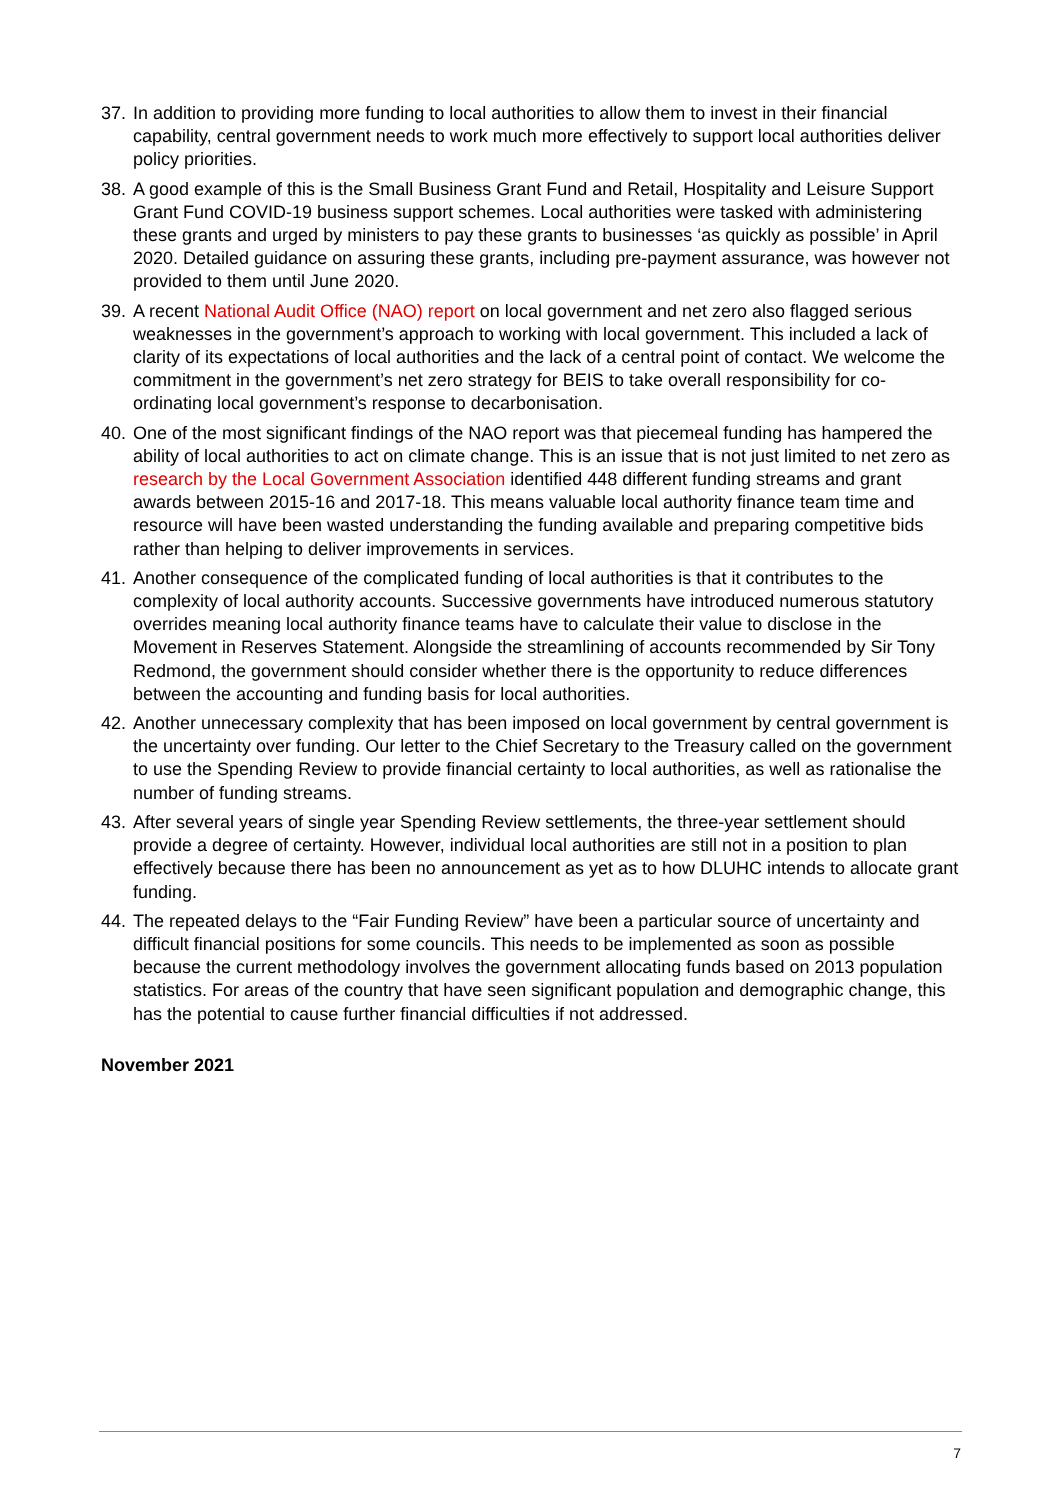37.
In addition to providing more funding to local authorities to allow them to invest in their financial capability, central government needs to work much more effectively to support local authorities deliver policy priorities.
38.
A good example of this is the Small Business Grant Fund and Retail, Hospitality and Leisure Support Grant Fund COVID-19 business support schemes. Local authorities were tasked with administering these grants and urged by ministers to pay these grants to businesses ‘as quickly as possible’ in April 2020. Detailed guidance on assuring these grants, including pre-payment assurance, was however not provided to them until June 2020.
39.
A recent National Audit Office (NAO) report on local government and net zero also flagged serious weaknesses in the government’s approach to working with local government. This included a lack of clarity of its expectations of local authorities and the lack of a central point of contact. We welcome the commitment in the government’s net zero strategy for BEIS to take overall responsibility for co-ordinating local government’s response to decarbonisation.
40.
One of the most significant findings of the NAO report was that piecemeal funding has hampered the ability of local authorities to act on climate change. This is an issue that is not just limited to net zero as research by the Local Government Association identified 448 different funding streams and grant awards between 2015-16 and 2017-18. This means valuable local authority finance team time and resource will have been wasted understanding the funding available and preparing competitive bids rather than helping to deliver improvements in services.
41.
Another consequence of the complicated funding of local authorities is that it contributes to the complexity of local authority accounts. Successive governments have introduced numerous statutory overrides meaning local authority finance teams have to calculate their value to disclose in the Movement in Reserves Statement. Alongside the streamlining of accounts recommended by Sir Tony Redmond, the government should consider whether there is the opportunity to reduce differences between the accounting and funding basis for local authorities.
42.
Another unnecessary complexity that has been imposed on local government by central government is the uncertainty over funding. Our letter to the Chief Secretary to the Treasury called on the government to use the Spending Review to provide financial certainty to local authorities, as well as rationalise the number of funding streams.
43.
After several years of single year Spending Review settlements, the three-year settlement should provide a degree of certainty. However, individual local authorities are still not in a position to plan effectively because there has been no announcement as yet as to how DLUHC intends to allocate grant funding.
44.
The repeated delays to the “Fair Funding Review” have been a particular source of uncertainty and difficult financial positions for some councils. This needs to be implemented as soon as possible because the current methodology involves the government allocating funds based on 2013 population statistics. For areas of the country that have seen significant population and demographic change, this has the potential to cause further financial difficulties if not addressed.
November 2021
7